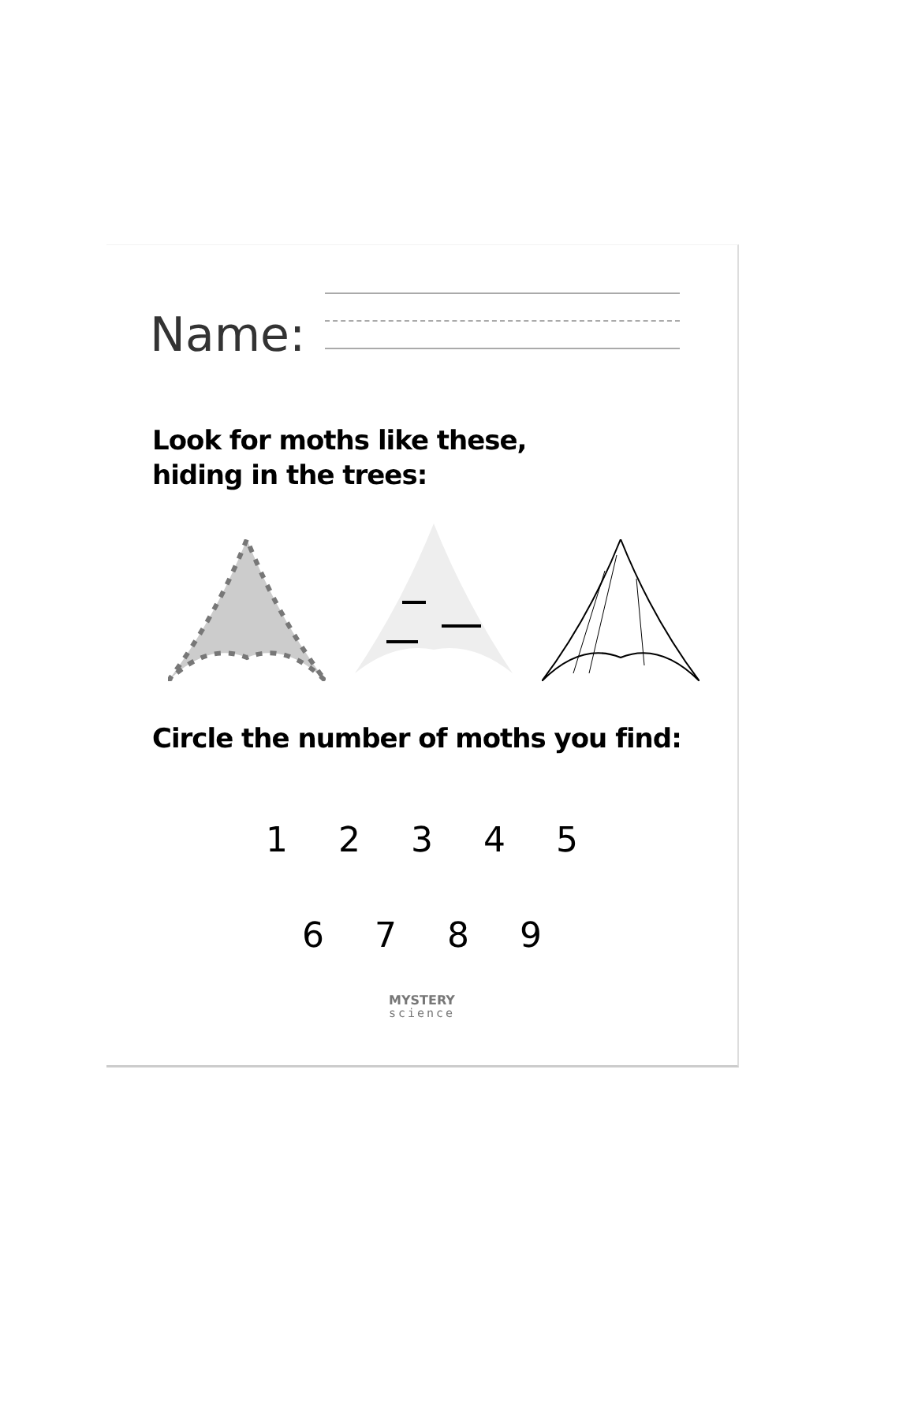Name:
Look for moths like these,
hiding in the trees:
Circle the number of moths you find:
1 2 3 4 5
6 7 8 9
MYSTERY
science